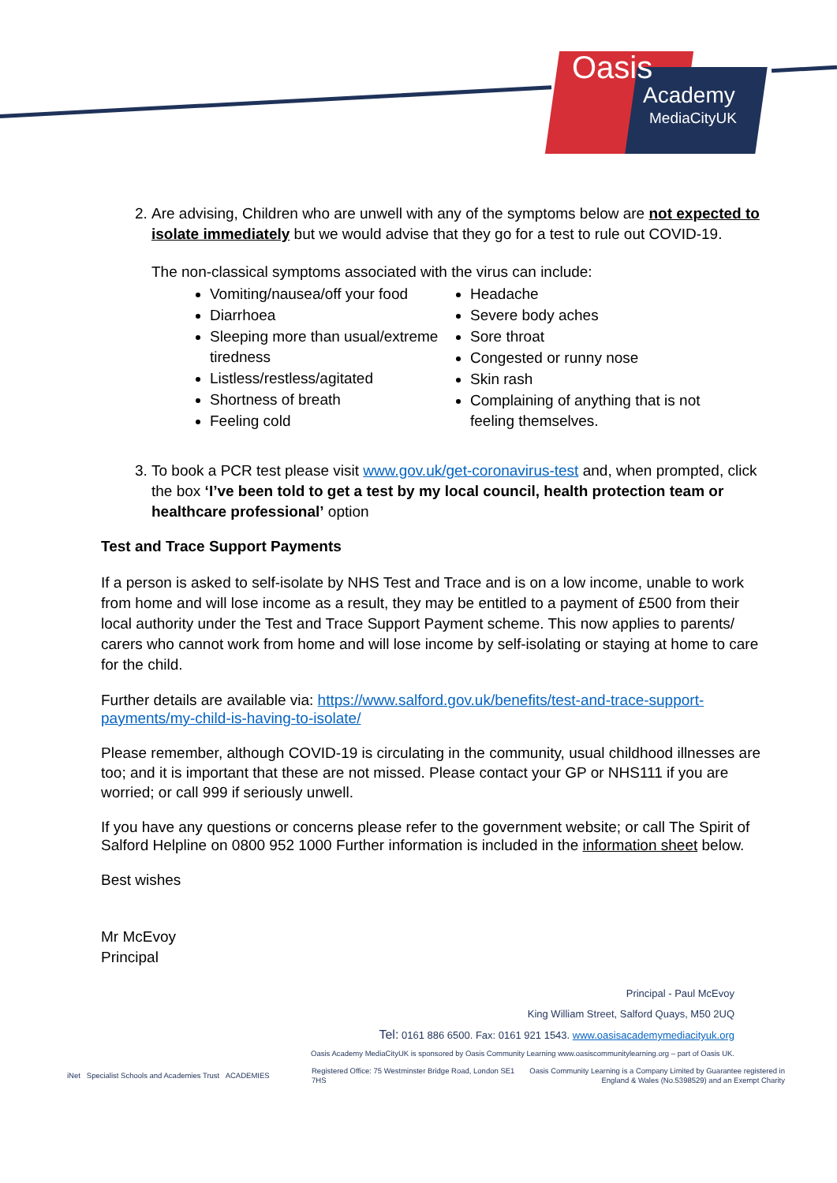Oasis
Academy
MediaCityUK
2. Are advising, Children who are unwell with any of the symptoms below are not expected to isolate immediately but we would advise that they go for a test to rule out COVID-19.
The non-classical symptoms associated with the virus can include:
Vomiting/nausea/off your food
Diarrhoea
Sleeping more than usual/extreme tiredness
Listless/restless/agitated
Shortness of breath
Feeling cold
Headache
Severe body aches
Sore throat
Congested or runny nose
Skin rash
Complaining of anything that is not feeling themselves.
3. To book a PCR test please visit www.gov.uk/get-coronavirus-test and, when prompted, click the box ‘I’ve been told to get a test by my local council, health protection team or healthcare professional’ option
Test and Trace Support Payments
If a person is asked to self-isolate by NHS Test and Trace and is on a low income, unable to work from home and will lose income as a result, they may be entitled to a payment of £500 from their local authority under the Test and Trace Support Payment scheme. This now applies to parents/ carers who cannot work from home and will lose income by self-isolating or staying at home to care for the child.
Further details are available via: https://www.salford.gov.uk/benefits/test-and-trace-support-payments/my-child-is-having-to-isolate/
Please remember, although COVID-19 is circulating in the community, usual childhood illnesses are too; and it is important that these are not missed. Please contact your GP or NHS111 if you are worried; or call 999 if seriously unwell.
If you have any questions or concerns please refer to the government website; or call The Spirit of Salford Helpline on 0800 952 1000 Further information is included in the information sheet below.
Best wishes
Mr McEvoy
Principal
Principal - Paul McEvoy
King William Street, Salford Quays, M50 2UQ
Tel: 0161 886 6500. Fax: 0161 921 1543. www.oasisacademymediacityuk.org
Oasis Academy MediaCityUK is sponsored by Oasis Community Learning www.oasiscommunitylearning.org – part of Oasis UK.
iNet Specialist Schools and Academies Trust ACADEMIES
Registered Office: 75 Westminster Bridge Road, London SE1 7HS
Oasis Community Learning is a Company Limited by Guarantee registered in England & Wales (No.5398529) and an Exempt Charity